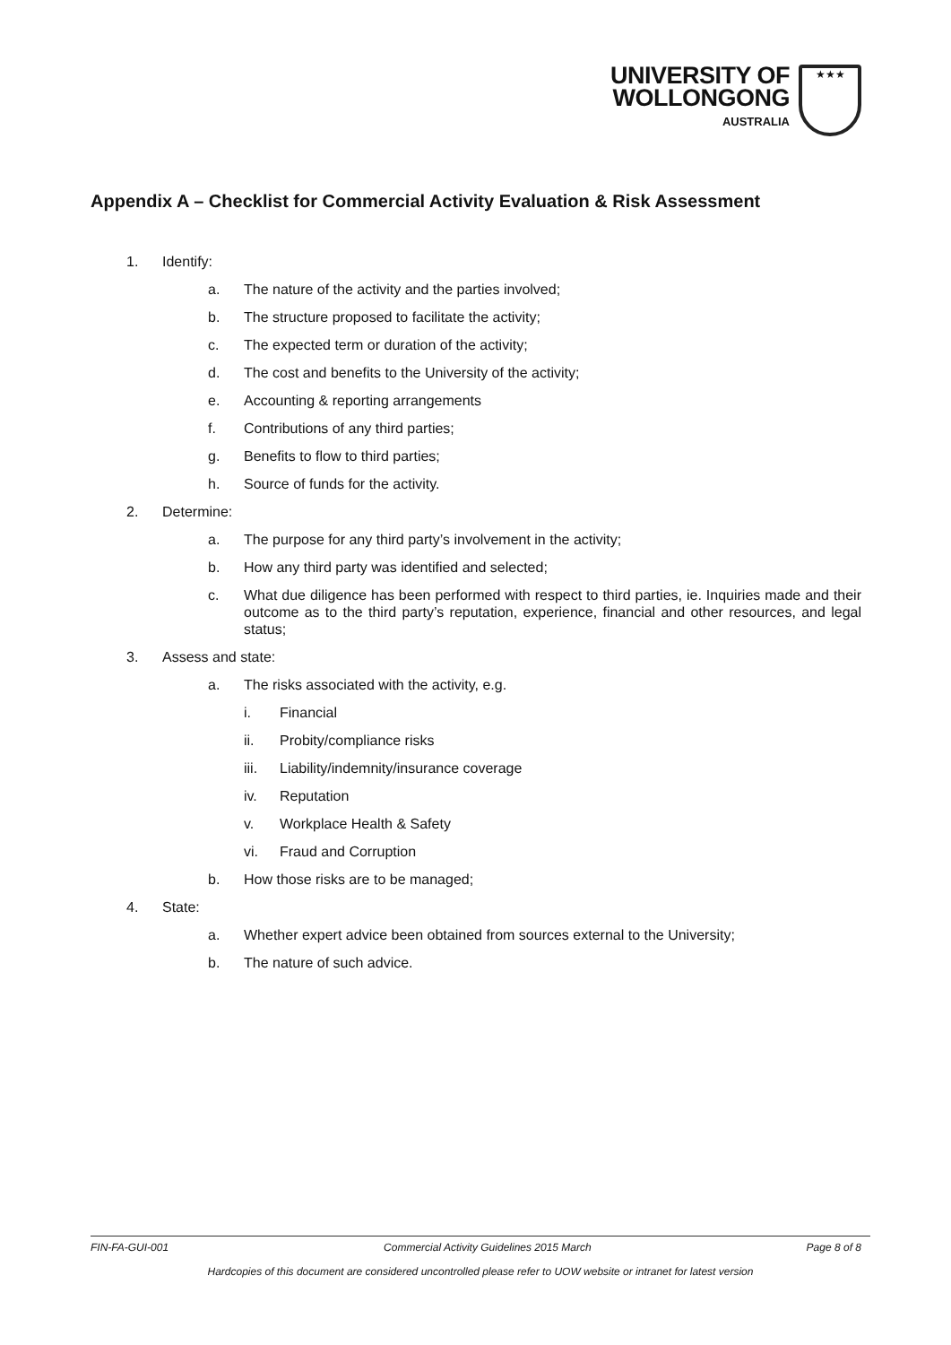UNIVERSITY OF
WOLLONGONG
AUSTRALIA
★★★
Appendix A – Checklist for Commercial Activity Evaluation & Risk Assessment
1. Identify:
a. The nature of the activity and the parties involved;
b. The structure proposed to facilitate the activity;
c. The expected term or duration of the activity;
d. The cost and benefits to the University of the activity;
e. Accounting & reporting arrangements
f. Contributions of any third parties;
g. Benefits to flow to third parties;
h. Source of funds for the activity.
2. Determine:
a. The purpose for any third party’s involvement in the activity;
b. How any third party was identified and selected;
c. What due diligence has been performed with respect to third parties, ie. Inquiries made and their outcome as to the third party’s reputation, experience, financial and other resources, and legal status;
3. Assess and state:
a. The risks associated with the activity, e.g.
i. Financial
ii. Probity/compliance risks
iii. Liability/indemnity/insurance coverage
iv. Reputation
v. Workplace Health & Safety
vi. Fraud and Corruption
b. How those risks are to be managed;
4. State:
a. Whether expert advice been obtained from sources external to the University;
b. The nature of such advice.
FIN-FA-GUI-001 Commercial Activity Guidelines 2015 March Page 8 of 8
Hardcopies of this document are considered uncontrolled please refer to UOW website or intranet for latest version